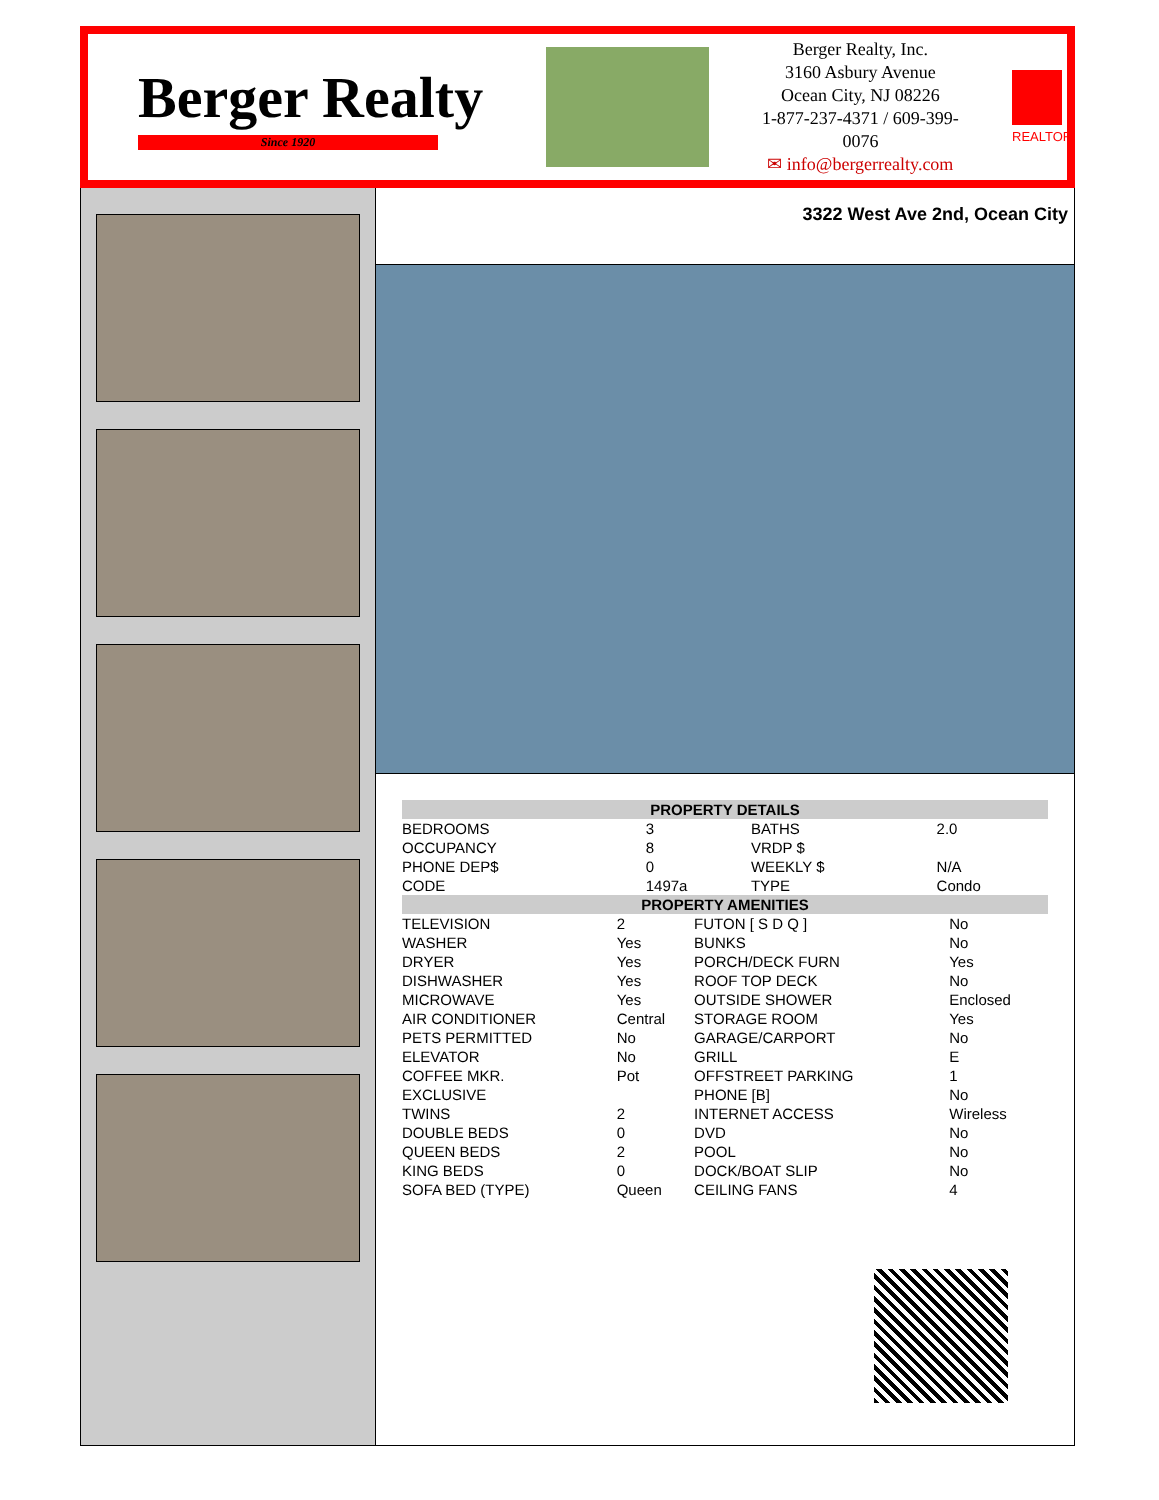Berger Realty
Since 1920
Berger Realty, Inc.
3160 Asbury Avenue
Ocean City, NJ 08226
1-877-237-4371 / 609-399-0076
✉ info@bergerrealty.com
REALTOR
3322 West Ave 2nd, Ocean City
| PROPERTY DETAILS | | | |
| --- | --- | --- | --- |
| BEDROOMS | 3 | BATHS | 2.0 |
| OCCUPANCY | 8 | VRDP $ | |
| PHONE DEP$ | 0 | WEEKLY $ | N/A |
| CODE | 1497a | TYPE | Condo |
| PROPERTY AMENITIES | | | |
| --- | --- | --- | --- |
| TELEVISION | 2 | FUTON [ S D Q ] | No |
| WASHER | Yes | BUNKS | No |
| DRYER | Yes | PORCH/DECK FURN | Yes |
| DISHWASHER | Yes | ROOF TOP DECK | No |
| MICROWAVE | Yes | OUTSIDE SHOWER | Enclosed |
| AIR CONDITIONER | Central | STORAGE ROOM | Yes |
| PETS PERMITTED | No | GARAGE/CARPORT | No |
| ELEVATOR | No | GRILL | E |
| COFFEE MKR. | Pot | OFFSTREET PARKING | 1 |
| EXCLUSIVE | | PHONE [B] | No |
| TWINS | 2 | INTERNET ACCESS | Wireless |
| DOUBLE BEDS | 0 | DVD | No |
| QUEEN BEDS | 2 | POOL | No |
| KING BEDS | 0 | DOCK/BOAT SLIP | No |
| SOFA BED (TYPE) | Queen | CEILING FANS | 4 |